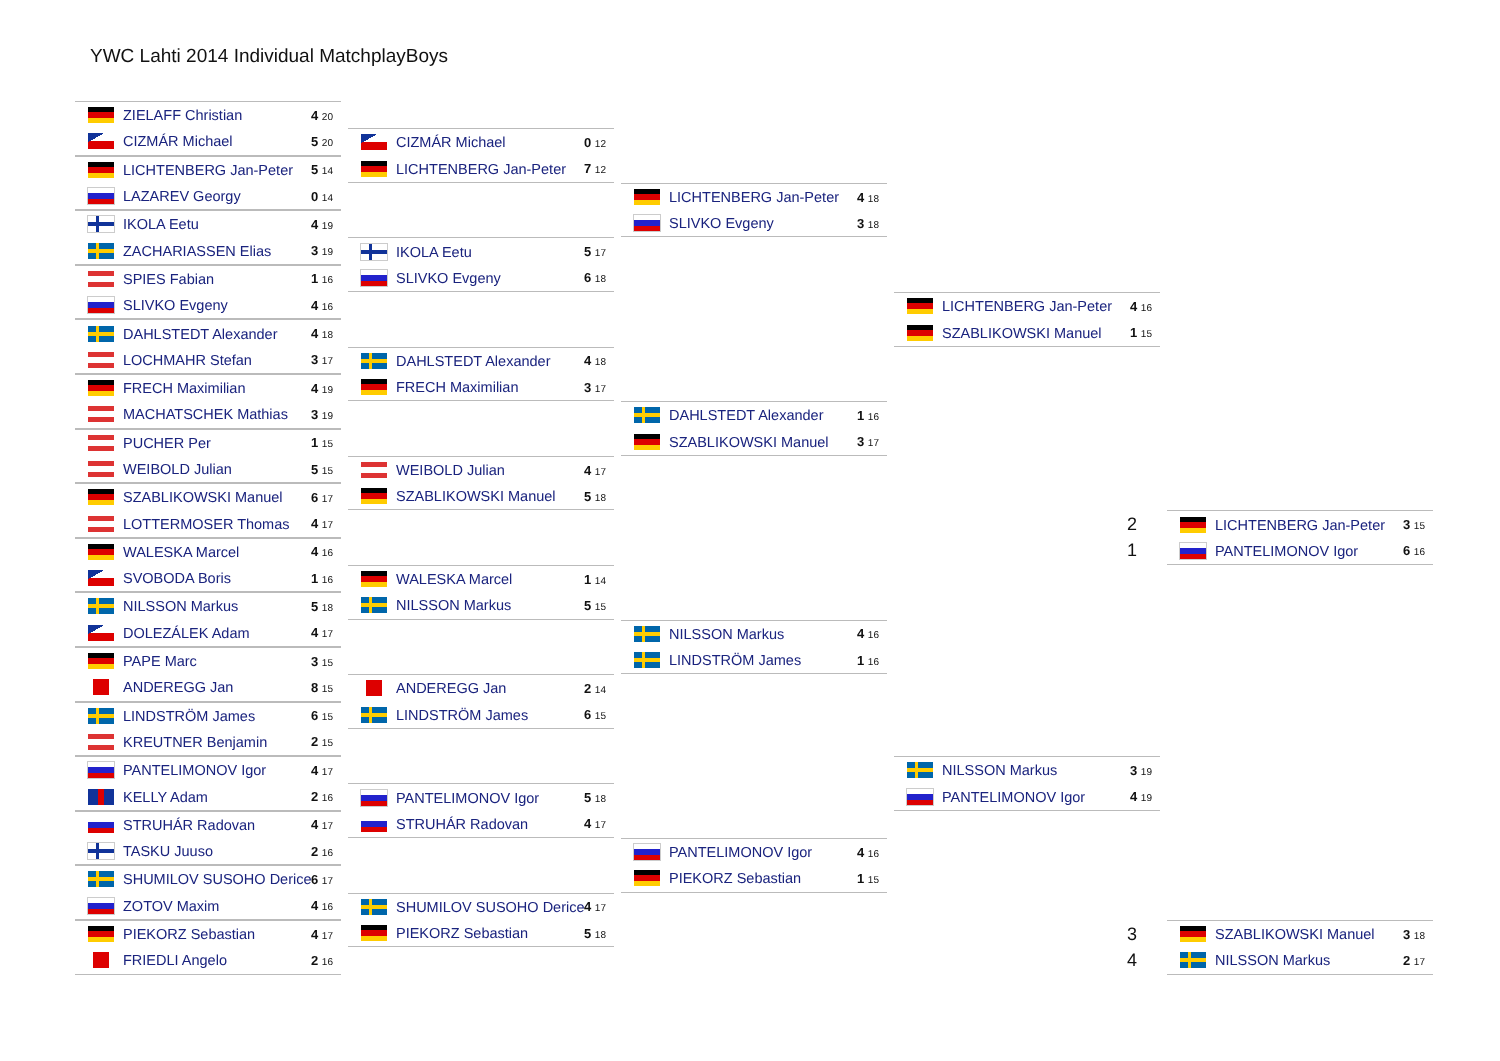YWC Lahti 2014 Individual MatchplayBoys
ZIELAFF Christian 4 20
CIZMÁR Michael 5 20
LICHTENBERG Jan-Peter 5 14
LAZAREV Georgy 0 14
IKOLA Eetu 4 19
ZACHARIASSEN Elias 3 19
SPIES Fabian 1 16
SLIVKO Evgeny 4 16
DAHLSTEDT Alexander 4 18
LOCHMAHR Stefan 3 17
FRECH Maximilian 4 19
MACHATSCHEK Mathias 3 19
PUCHER Per 1 15
WEIBOLD Julian 5 15
SZABLIKOWSKI Manuel 6 17
LOTTERMOSER Thomas 4 17
WALESKA Marcel 4 16
SVOBODA Boris 1 16
NILSSON Markus 5 18
DOLEZÁLEK Adam 4 17
PAPE Marc 3 15
ANDEREGG Jan 8 15
LINDSTRÖM James 6 15
KREUTNER Benjamin 2 15
PANTELIMONOV Igor 4 17
KELLY Adam 2 16
STRUHÁR Radovan 4 17
TASKU Juuso 2 16
SHUMILOV SUSOHO Derice 6 17
ZOTOV Maxim 4 16
PIEKORZ Sebastian 4 17
FRIEDLI Angelo 2 16
CIZMÁR Michael 0 12
LICHTENBERG Jan-Peter 7 12
IKOLA Eetu 5 17
SLIVKO Evgeny 6 18
DAHLSTEDT Alexander 4 18
FRECH Maximilian 3 17
WEIBOLD Julian 4 17
SZABLIKOWSKI Manuel 5 18
WALESKA Marcel 1 14
NILSSON Markus 5 15
ANDEREGG Jan 2 14
LINDSTRÖM James 6 15
PANTELIMONOV Igor 5 18
STRUHÁR Radovan 4 17
SHUMILOV SUSOHO Derice 4 17
PIEKORZ Sebastian 5 18
LICHTENBERG Jan-Peter 4 18
SLIVKO Evgeny 3 18
DAHLSTEDT Alexander 1 16
SZABLIKOWSKI Manuel 3 17
NILSSON Markus 4 16
LINDSTRÖM James 1 16
PANTELIMONOV Igor 4 16
PIEKORZ Sebastian 1 15
LICHTENBERG Jan-Peter 4 16
SZABLIKOWSKI Manuel 1 15
NILSSON Markus 3 19
PANTELIMONOV Igor 4 19
2 LICHTENBERG Jan-Peter 3 15
1 PANTELIMONOV Igor 6 16
3 SZABLIKOWSKI Manuel 3 18
4 NILSSON Markus 2 17